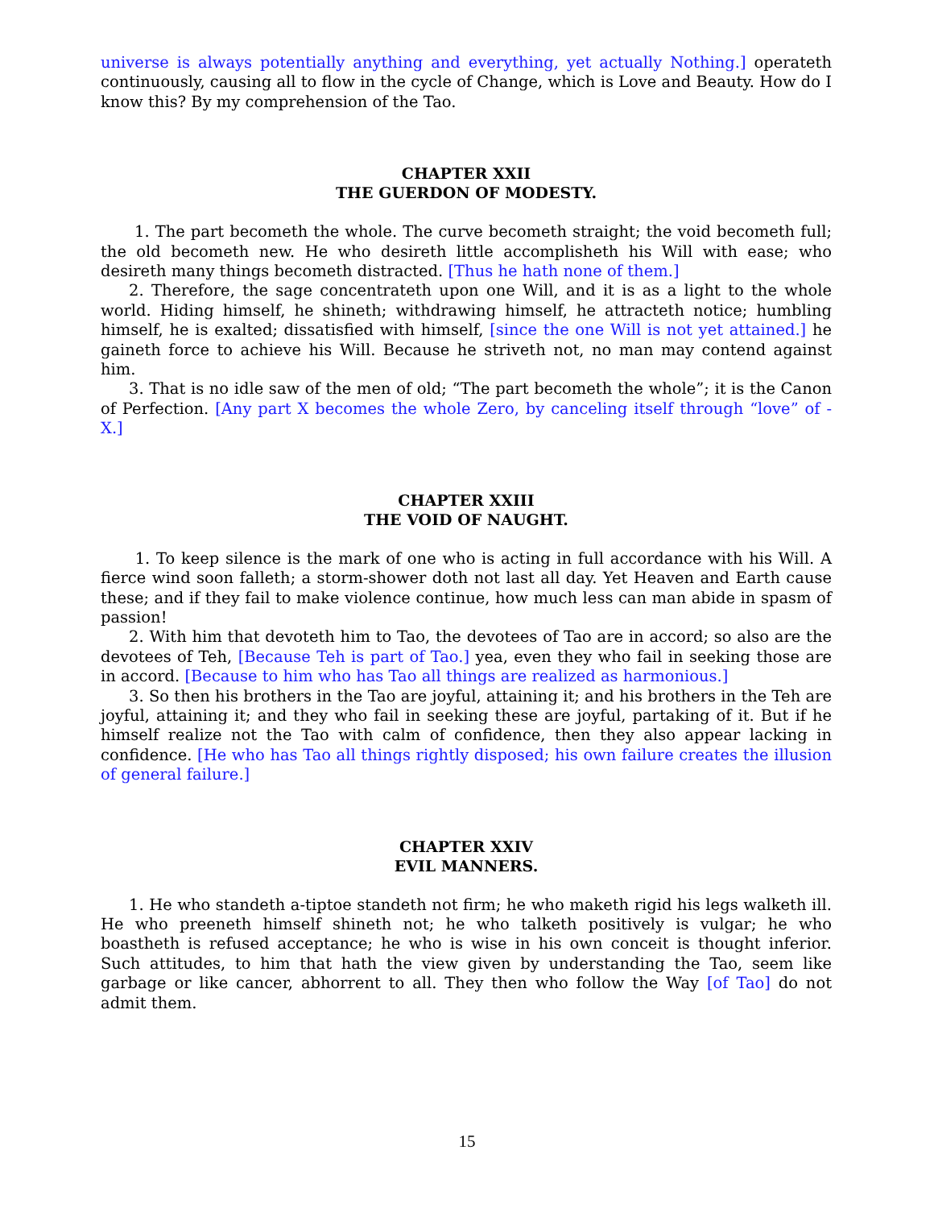universe is always potentially anything and everything, yet actually Nothing.] operateth continuously, causing all to flow in the cycle of Change, which is Love and Beauty. How do I know this? By my comprehension of the Tao.
CHAPTER XXII
THE GUERDON OF MODESTY.
1. The part becometh the whole. The curve becometh straight; the void becometh full; the old becometh new. He who desireth little accomplisheth his Will with ease; who desireth many things becometh distracted. [Thus he hath none of them.]
2. Therefore, the sage concentrateth upon one Will, and it is as a light to the whole world. Hiding himself, he shineth; withdrawing himself, he attracteth notice; humbling himself, he is exalted; dissatisfied with himself, [since the one Will is not yet attained.] he gaineth force to achieve his Will. Because he striveth not, no man may contend against him.
3. That is no idle saw of the men of old; “The part becometh the whole”; it is the Canon of Perfection. [Any part X becomes the whole Zero, by canceling itself through “love” of -X.]
CHAPTER XXIII
THE VOID OF NAUGHT.
1. To keep silence is the mark of one who is acting in full accordance with his Will. A fierce wind soon falleth; a storm-shower doth not last all day. Yet Heaven and Earth cause these; and if they fail to make violence continue, how much less can man abide in spasm of passion!
2. With him that devoteth him to Tao, the devotees of Tao are in accord; so also are the devotees of Teh, [Because Teh is part of Tao.] yea, even they who fail in seeking those are in accord. [Because to him who has Tao all things are realized as harmonious.]
3. So then his brothers in the Tao are joyful, attaining it; and his brothers in the Teh are joyful, attaining it; and they who fail in seeking these are joyful, partaking of it. But if he himself realize not the Tao with calm of confidence, then they also appear lacking in confidence. [He who has Tao all things rightly disposed; his own failure creates the illusion of general failure.]
CHAPTER XXIV
EVIL MANNERS.
1. He who standeth a-tiptoe standeth not firm; he who maketh rigid his legs walketh ill. He who preeneth himself shineth not; he who talketh positively is vulgar; he who boastheth is refused acceptance; he who is wise in his own conceit is thought inferior. Such attitudes, to him that hath the view given by understanding the Tao, seem like garbage or like cancer, abhorrent to all. They then who follow the Way [of Tao] do not admit them.
15